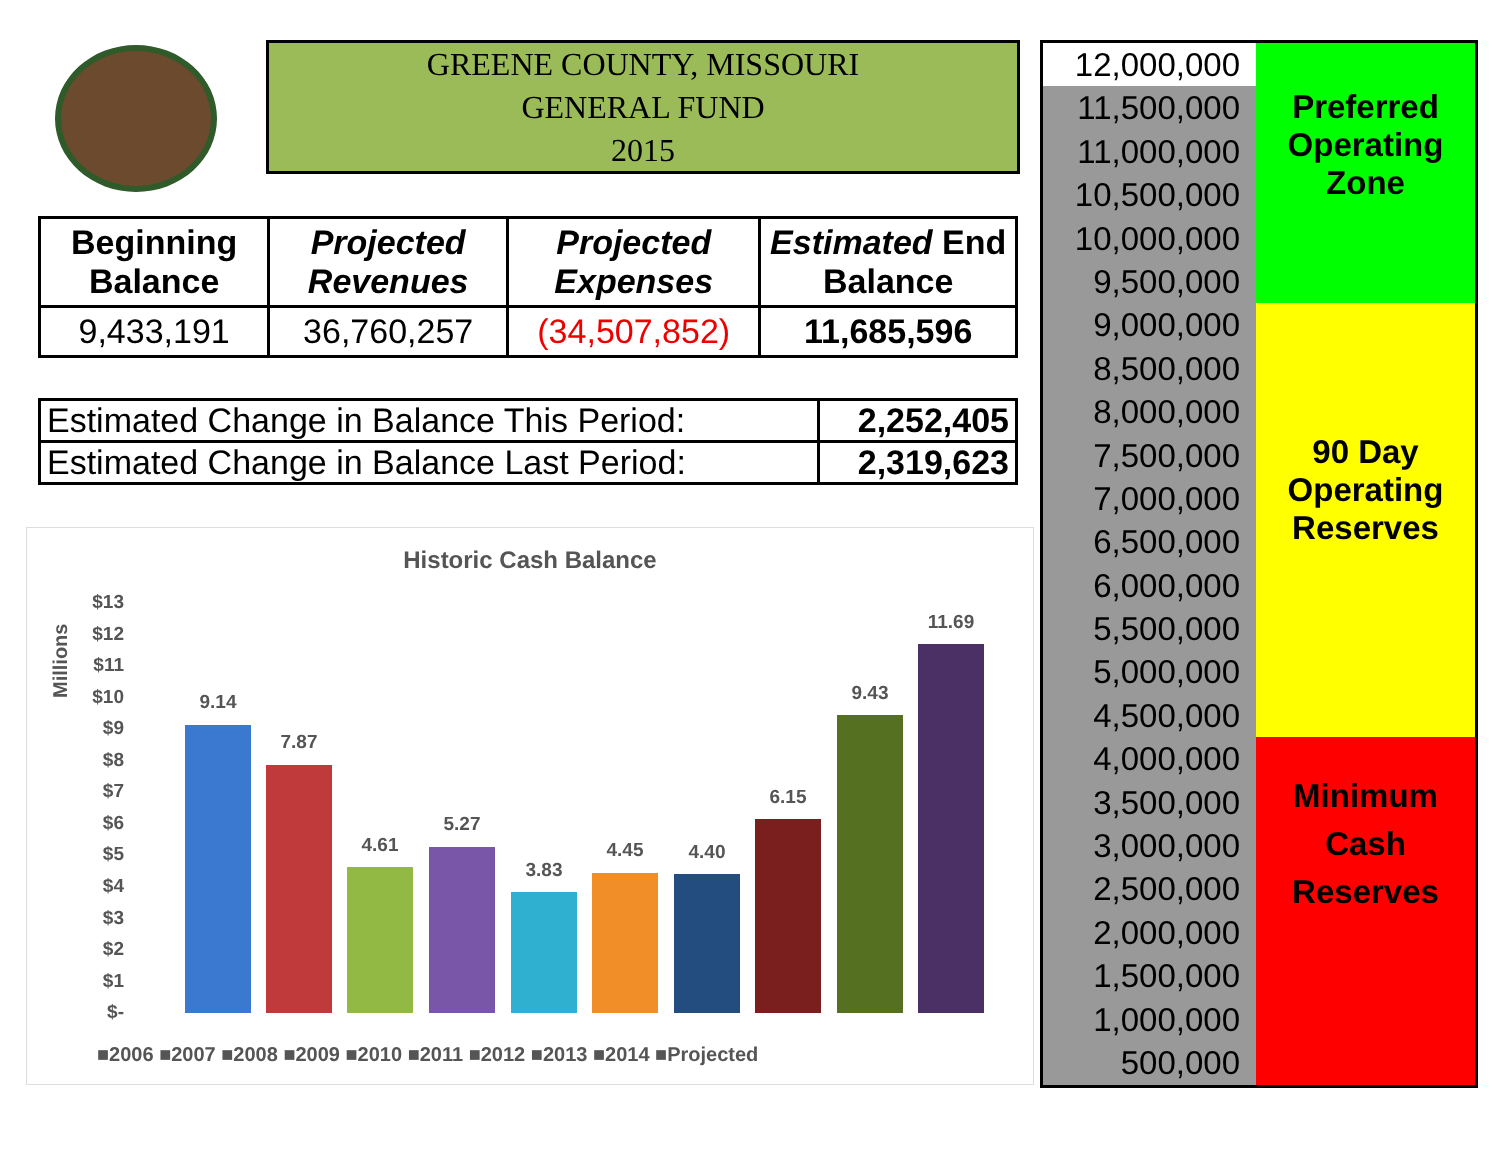GREENE COUNTY, MISSOURI
GENERAL FUND
2015
| Beginning Balance | Projected Revenues | Projected Expenses | Estimated End Balance |
| --- | --- | --- | --- |
| 9,433,191 | 36,760,257 | (34,507,852) | 11,685,596 |
| Estimated Change in Balance This Period: | 2,252,405 |
| Estimated Change in Balance Last Period: | 2,319,623 |
Historic Cash Balance
Millions
$13
$12
$11
$10
$9
$8
$7
$6
$5
$4
$3
$2
$1
$-
9.14
7.87
4.61
5.27
3.83
4.45
4.40
6.15
9.43
11.69
■2006 ■2007 ■2008 ■2009 ■2010 ■2011 ■2012 ■2013 ■2014 ■Projected
12,000,000
11,500,000
11,000,000
10,500,000
10,000,000
9,500,000
9,000,000
8,500,000
8,000,000
7,500,000
7,000,000
6,500,000
6,000,000
5,500,000
5,000,000
4,500,000
4,000,000
3,500,000
3,000,000
2,500,000
2,000,000
1,500,000
1,000,000
500,000
Preferred
Operating
Zone
90 Day
Operating
Reserves
Minimum
Cash
Reserves